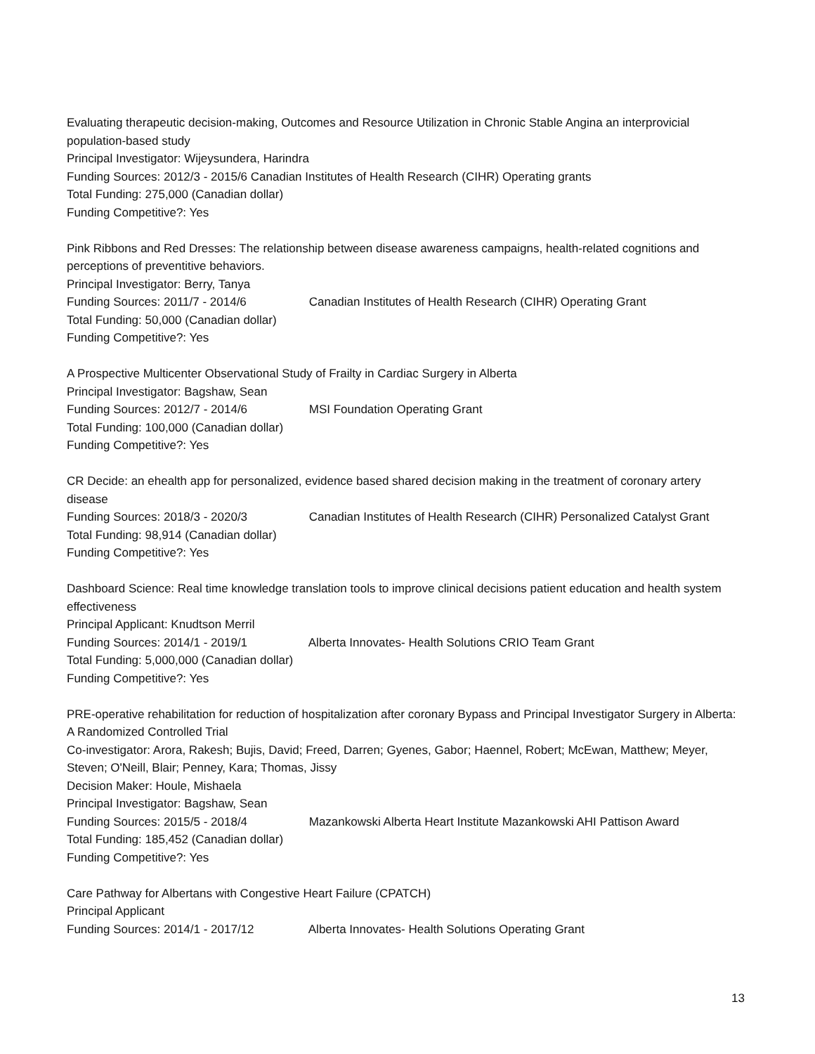Evaluating therapeutic decision-making, Outcomes and Resource Utilization in Chronic Stable Angina an interprovicial population-based study
Principal Investigator: Wijeysundera, Harindra
Funding Sources: 2012/3 - 2015/6 Canadian Institutes of Health Research (CIHR) Operating grants
Total Funding: 275,000 (Canadian dollar)
Funding Competitive?: Yes
Pink Ribbons and Red Dresses: The relationship between disease awareness campaigns, health-related cognitions and perceptions of preventitive behaviors.
Principal Investigator: Berry, Tanya
Funding Sources: 2011/7 - 2014/6 Canadian Institutes of Health Research (CIHR) Operating Grant
Total Funding: 50,000 (Canadian dollar)
Funding Competitive?: Yes
A Prospective Multicenter Observational Study of Frailty in Cardiac Surgery in Alberta
Principal Investigator: Bagshaw, Sean
Funding Sources: 2012/7 - 2014/6 MSI Foundation Operating Grant
Total Funding: 100,000 (Canadian dollar)
Funding Competitive?: Yes
CR Decide: an ehealth app for personalized, evidence based shared decision making in the treatment of coronary artery disease
Funding Sources: 2018/3 - 2020/3 Canadian Institutes of Health Research (CIHR) Personalized Catalyst Grant
Total Funding: 98,914 (Canadian dollar)
Funding Competitive?: Yes
Dashboard Science: Real time knowledge translation tools to improve clinical decisions patient education and health system effectiveness
Principal Applicant: Knudtson Merril
Funding Sources: 2014/1 - 2019/1 Alberta Innovates- Health Solutions CRIO Team Grant
Total Funding: 5,000,000 (Canadian dollar)
Funding Competitive?: Yes
PRE-operative rehabilitation for reduction of hospitalization after coronary Bypass and Principal Investigator Surgery in Alberta: A Randomized Controlled Trial
Co-investigator: Arora, Rakesh; Bujis, David; Freed, Darren; Gyenes, Gabor; Haennel, Robert; McEwan, Matthew; Meyer, Steven; O'Neill, Blair; Penney, Kara; Thomas, Jissy
Decision Maker: Houle, Mishaela
Principal Investigator: Bagshaw, Sean
Funding Sources: 2015/5 - 2018/4 Mazankowski Alberta Heart Institute Mazankowski AHI Pattison Award
Total Funding: 185,452 (Canadian dollar)
Funding Competitive?: Yes
Care Pathway for Albertans with Congestive Heart Failure (CPATCH)
Principal Applicant
Funding Sources: 2014/1 - 2017/12 Alberta Innovates- Health Solutions Operating Grant
13